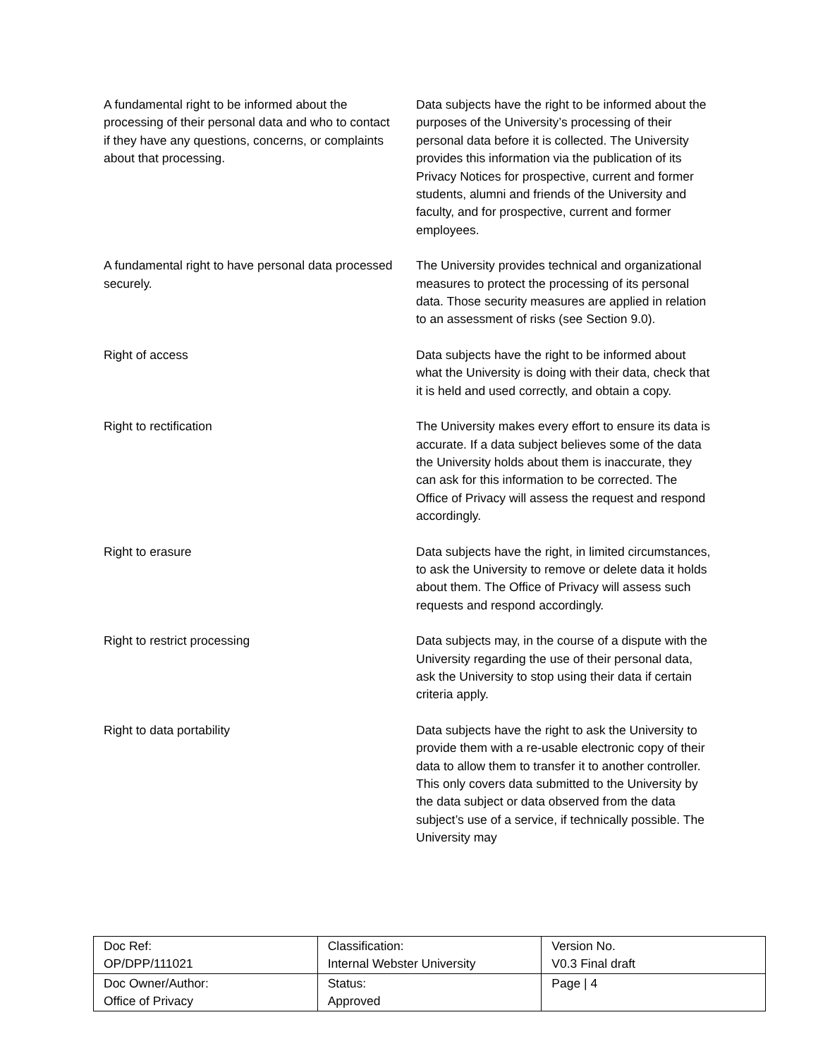| A fundamental right to be informed about the processing of their personal data and who to contact if they have any questions, concerns, or complaints about that processing. | Data subjects have the right to be informed about the purposes of the University’s processing of their personal data before it is collected. The University provides this information via the publication of its Privacy Notices for prospective, current and former students, alumni and friends of the University and faculty, and for prospective, current and former employees. |
| A fundamental right to have personal data processed securely. | The University provides technical and organizational measures to protect the processing of its personal data. Those security measures are applied in relation to an assessment of risks (see Section 9.0). |
| Right of access | Data subjects have the right to be informed about what the University is doing with their data, check that it is held and used correctly, and obtain a copy. |
| Right to rectification | The University makes every effort to ensure its data is accurate. If a data subject believes some of the data the University holds about them is inaccurate, they can ask for this information to be corrected. The Office of Privacy will assess the request and respond accordingly. |
| Right to erasure | Data subjects have the right, in limited circumstances, to ask the University to remove or delete data it holds about them. The Office of Privacy will assess such requests and respond accordingly. |
| Right to restrict processing | Data subjects may, in the course of a dispute with the University regarding the use of their personal data, ask the University to stop using their data if certain criteria apply. |
| Right to data portability | Data subjects have the right to ask the University to provide them with a re-usable electronic copy of their data to allow them to transfer it to another controller. This only covers data submitted to the University by the data subject or data observed from the data subject’s use of a service, if technically possible. The University may |
| Doc Ref: OP/DPP/111021 | Classification: Internal Webster University | Version No. V0.3 Final draft |
| Doc Owner/Author: Office of Privacy | Status: Approved | Page / 4 |